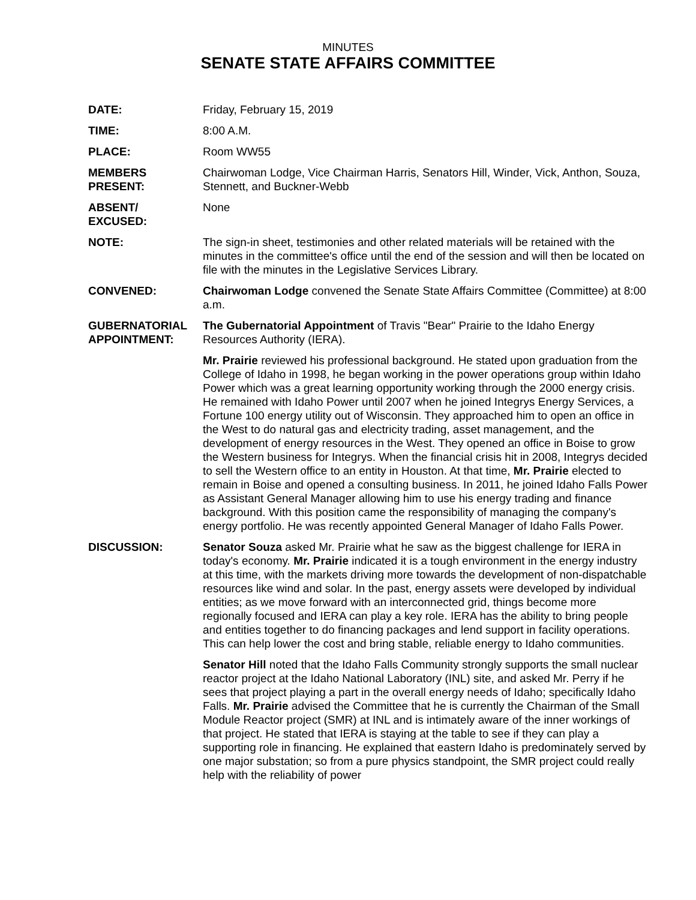MINUTES
SENATE STATE AFFAIRS COMMITTEE
DATE: Friday, February 15, 2019
TIME: 8:00 A.M.
PLACE: Room WW55
MEMBERS
PRESENT:
Chairwoman Lodge, Vice Chairman Harris, Senators Hill, Winder, Vick, Anthon, Souza, Stennett, and Buckner-Webb
ABSENT/
EXCUSED:
None
NOTE: The sign-in sheet, testimonies and other related materials will be retained with the minutes in the committee's office until the end of the session and will then be located on file with the minutes in the Legislative Services Library.
CONVENED: Chairwoman Lodge convened the Senate State Affairs Committee (Committee) at 8:00 a.m.
GUBERNATORIAL
APPOINTMENT:
The Gubernatorial Appointment of Travis "Bear" Prairie to the Idaho Energy Resources Authority (IERA).
Mr. Prairie reviewed his professional background. He stated upon graduation from the College of Idaho in 1998, he began working in the power operations group within Idaho Power which was a great learning opportunity working through the 2000 energy crisis. He remained with Idaho Power until 2007 when he joined Integrys Energy Services, a Fortune 100 energy utility out of Wisconsin. They approached him to open an office in the West to do natural gas and electricity trading, asset management, and the development of energy resources in the West. They opened an office in Boise to grow the Western business for Integrys. When the financial crisis hit in 2008, Integrys decided to sell the Western office to an entity in Houston. At that time, Mr. Prairie elected to remain in Boise and opened a consulting business. In 2011, he joined Idaho Falls Power as Assistant General Manager allowing him to use his energy trading and finance background. With this position came the responsibility of managing the company's energy portfolio. He was recently appointed General Manager of Idaho Falls Power.
DISCUSSION: Senator Souza asked Mr. Prairie what he saw as the biggest challenge for IERA in today's economy. Mr. Prairie indicated it is a tough environment in the energy industry at this time, with the markets driving more towards the development of non-dispatchable resources like wind and solar. In the past, energy assets were developed by individual entities; as we move forward with an interconnected grid, things become more regionally focused and IERA can play a key role. IERA has the ability to bring people and entities together to do financing packages and lend support in facility operations. This can help lower the cost and bring stable, reliable energy to Idaho communities.
Senator Hill noted that the Idaho Falls Community strongly supports the small nuclear reactor project at the Idaho National Laboratory (INL) site, and asked Mr. Perry if he sees that project playing a part in the overall energy needs of Idaho; specifically Idaho Falls. Mr. Prairie advised the Committee that he is currently the Chairman of the Small Module Reactor project (SMR) at INL and is intimately aware of the inner workings of that project. He stated that IERA is staying at the table to see if they can play a supporting role in financing. He explained that eastern Idaho is predominately served by one major substation; so from a pure physics standpoint, the SMR project could really help with the reliability of power